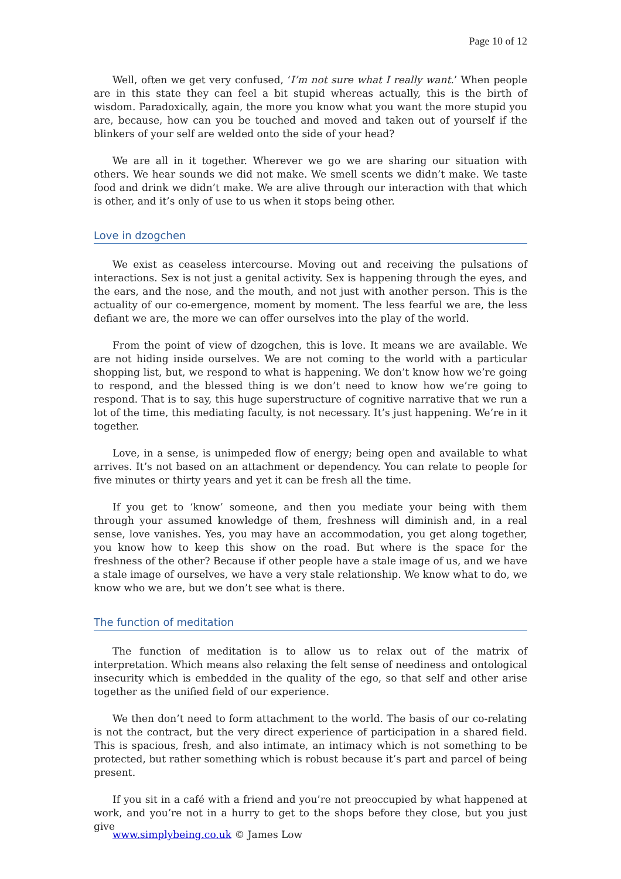Page 10 of 12
Well, often we get very confused, ‘I’m not sure what I really want.’ When people are in this state they can feel a bit stupid whereas actually, this is the birth of wisdom. Paradoxically, again, the more you know what you want the more stupid you are, because, how can you be touched and moved and taken out of yourself if the blinkers of your self are welded onto the side of your head?
We are all in it together. Wherever we go we are sharing our situation with others. We hear sounds we did not make. We smell scents we didn’t make. We taste food and drink we didn’t make. We are alive through our interaction with that which is other, and it’s only of use to us when it stops being other.
Love in dzogchen
We exist as ceaseless intercourse. Moving out and receiving the pulsations of interactions. Sex is not just a genital activity. Sex is happening through the eyes, and the ears, and the nose, and the mouth, and not just with another person. This is the actuality of our co-emergence, moment by moment. The less fearful we are, the less defiant we are, the more we can offer ourselves into the play of the world.
From the point of view of dzogchen, this is love. It means we are available. We are not hiding inside ourselves. We are not coming to the world with a particular shopping list, but, we respond to what is happening. We don’t know how we’re going to respond, and the blessed thing is we don’t need to know how we’re going to respond. That is to say, this huge superstructure of cognitive narrative that we run a lot of the time, this mediating faculty, is not necessary. It’s just happening. We’re in it together.
Love, in a sense, is unimpeded flow of energy; being open and available to what arrives. It’s not based on an attachment or dependency. You can relate to people for five minutes or thirty years and yet it can be fresh all the time.
If you get to ‘know’ someone, and then you mediate your being with them through your assumed knowledge of them, freshness will diminish and, in a real sense, love vanishes. Yes, you may have an accommodation, you get along together, you know how to keep this show on the road. But where is the space for the freshness of the other? Because if other people have a stale image of us, and we have a stale image of ourselves, we have a very stale relationship. We know what to do, we know who we are, but we don’t see what is there.
The function of meditation
The function of meditation is to allow us to relax out of the matrix of interpretation. Which means also relaxing the felt sense of neediness and ontological insecurity which is embedded in the quality of the ego, so that self and other arise together as the unified field of our experience.
We then don’t need to form attachment to the world. The basis of our co-relating is not the contract, but the very direct experience of participation in a shared field. This is spacious, fresh, and also intimate, an intimacy which is not something to be protected, but rather something which is robust because it’s part and parcel of being present.
If you sit in a café with a friend and you’re not preoccupied by what happened at work, and you’re not in a hurry to get to the shops before they close, but you just give
www.simplybeing.co.uk © James Low